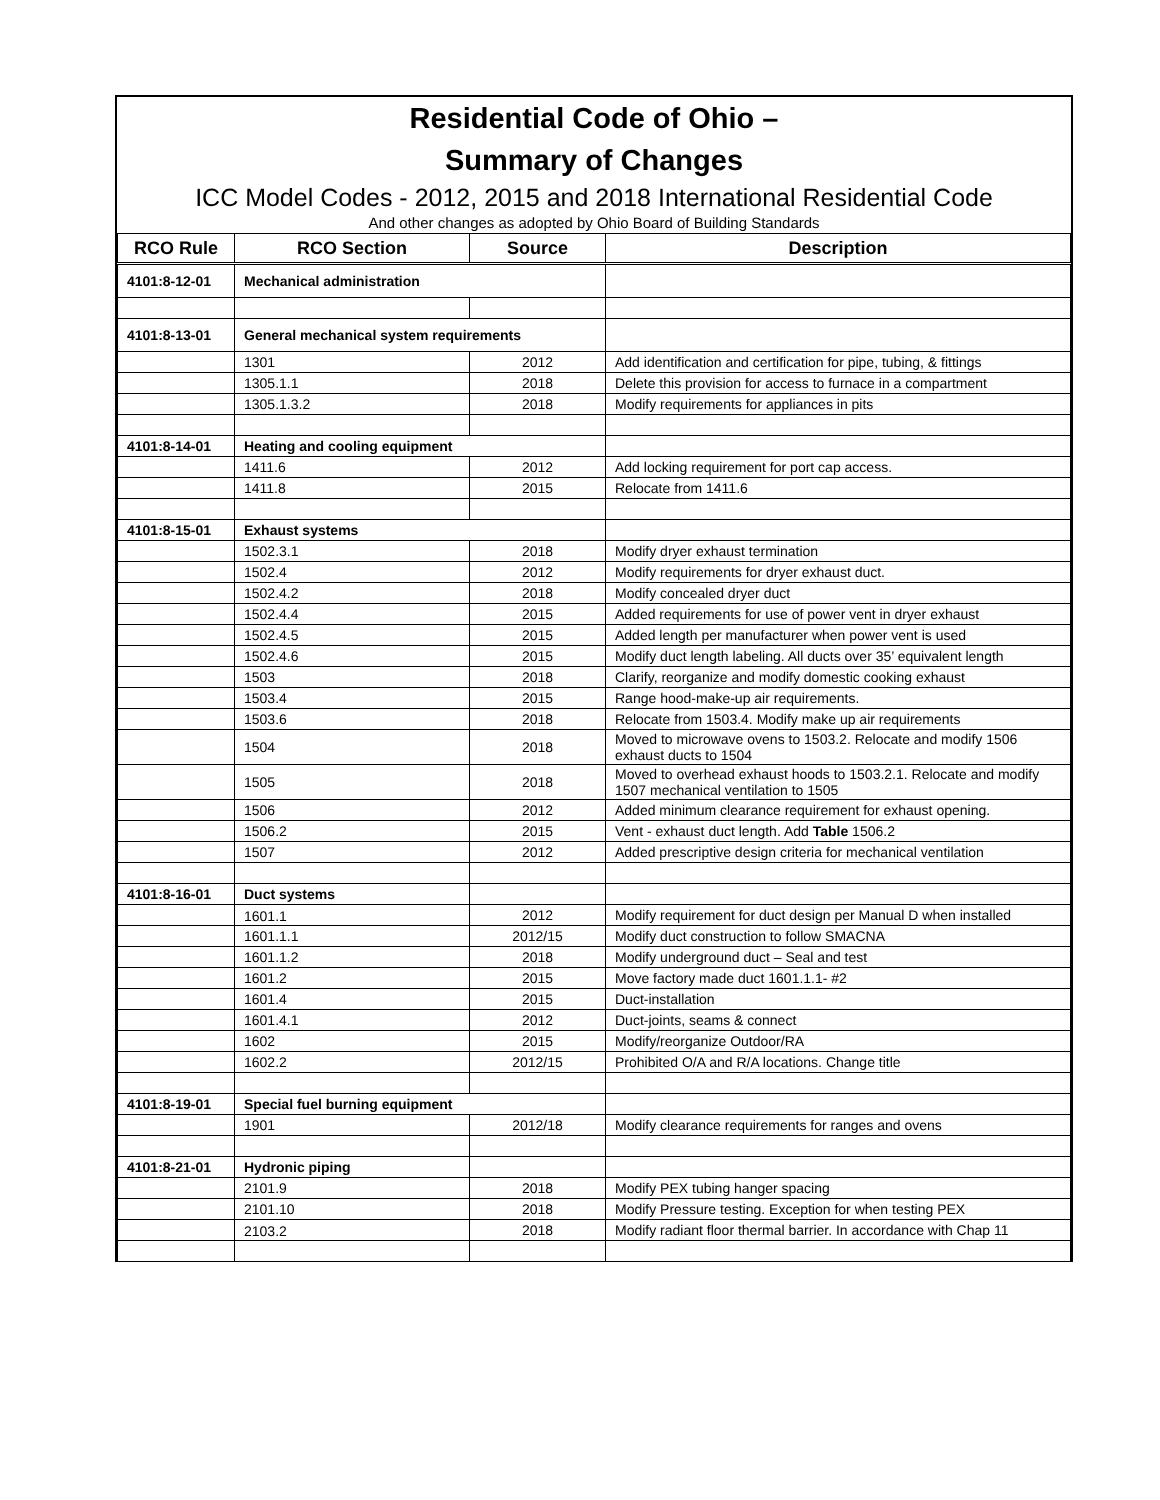Residential Code of Ohio –
Summary of Changes
ICC Model Codes - 2012, 2015 and 2018 International Residential Code
And other changes as adopted by Ohio Board of Building Standards
| RCO Rule | RCO Section | Source | Description |
| --- | --- | --- | --- |
| 4101:8-12-01 | Mechanical administration | | |
| 4101:8-13-01 | General mechanical system requirements | | |
| | 1301 | 2012 | Add identification and certification for pipe, tubing, & fittings |
| | 1305.1.1 | 2018 | Delete this provision for access to furnace in a compartment |
| | 1305.1.3.2 | 2018 | Modify requirements for appliances in pits |
| 4101:8-14-01 | Heating and cooling equipment | | |
| | 1411.6 | 2012 | Add locking requirement for port cap access. |
| | 1411.8 | 2015 | Relocate from 1411.6 |
| 4101:8-15-01 | Exhaust systems | | |
| | 1502.3.1 | 2018 | Modify dryer exhaust termination |
| | 1502.4 | 2012 | Modify requirements for dryer exhaust duct. |
| | 1502.4.2 | 2018 | Modify concealed dryer duct |
| | 1502.4.4 | 2015 | Added requirements for use of power vent in dryer exhaust |
| | 1502.4.5 | 2015 | Added length per manufacturer when power vent is used |
| | 1502.4.6 | 2015 | Modify duct length labeling. All ducts over 35’ equivalent length |
| | 1503 | 2018 | Clarify, reorganize and modify domestic cooking exhaust |
| | 1503.4 | 2015 | Range hood-make-up air requirements. |
| | 1503.6 | 2018 | Relocate from 1503.4. Modify make up air requirements |
| | 1504 | 2018 | Moved to microwave ovens to 1503.2. Relocate and modify 1506 exhaust ducts to 1504 |
| | 1505 | 2018 | Moved to overhead exhaust hoods to 1503.2.1. Relocate and modify 1507 mechanical ventilation to 1505 |
| | 1506 | 2012 | Added minimum clearance requirement for exhaust opening. |
| | 1506.2 | 2015 | Vent - exhaust duct length. Add Table 1506.2 |
| | 1507 | 2012 | Added prescriptive design criteria for mechanical ventilation |
| 4101:8-16-01 | Duct systems | | |
| | 1601.1 | 2012 | Modify requirement for duct design per Manual D when installed |
| | 1601.1.1 | 2012/15 | Modify duct construction to follow SMACNA |
| | 1601.1.2 | 2018 | Modify underground duct – Seal and test |
| | 1601.2 | 2015 | Move factory made duct 1601.1.1- #2 |
| | 1601.4 | 2015 | Duct-installation |
| | 1601.4.1 | 2012 | Duct-joints, seams & connect |
| | 1602 | 2015 | Modify/reorganize Outdoor/RA |
| | 1602.2 | 2012/15 | Prohibited O/A and R/A locations. Change title |
| 4101:8-19-01 | Special fuel burning equipment | | |
| | 1901 | 2012/18 | Modify clearance requirements for ranges and ovens |
| 4101:8-21-01 | Hydronic piping | | |
| | 2101.9 | 2018 | Modify PEX tubing hanger spacing |
| | 2101.10 | 2018 | Modify Pressure testing. Exception for when testing PEX |
| | 2103.2 | 2018 | Modify radiant floor thermal barrier. In accordance with Chap 11 |